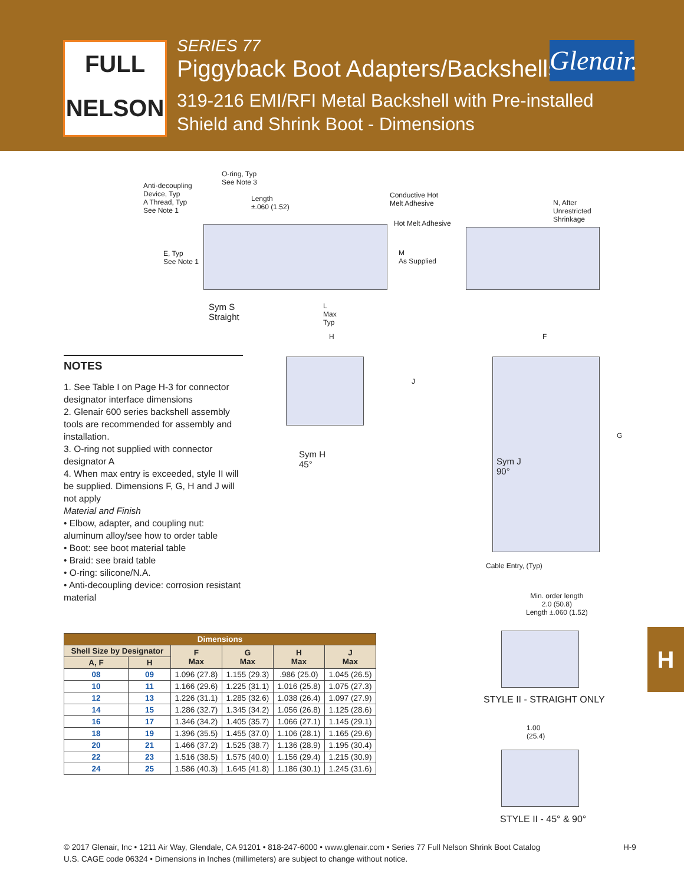FULL
NELSON
SERIES 77
Piggyback Boot Adapters/Backshells
319-216 EMI/RFI Metal Backshell with Pre-installed
Shield and Shrink Boot - Dimensions
Glenair.
Anti-decoupling
Device, Typ
A Thread, Typ
See Note 1
O-ring, Typ
See Note 3
Length
±.060 (1.52)
Conductive Hot
Melt Adhesive
Hot Melt Adhesive
M
As Supplied
N, After
Unrestricted
Shrinkage
E, Typ
See Note 1
Sym S
Straight
L
Max
Typ
H
J
F
G
Sym H
45°
Sym J
90°
Cable Entry, (Typ)
NOTES
1. See Table I on Page H-3 for connector designator interface dimensions
2. Glenair 600 series backshell assembly tools are recommended for assembly and installation.
3. O-ring not supplied with connector designator A
4. When max entry is exceeded, style II will be supplied. Dimensions F, G, H and J will not apply
Material and Finish
• Elbow, adapter, and coupling nut: aluminum alloy/see how to order table
• Boot: see boot material table
• Braid: see braid table
• O-ring: silicone/N.A.
• Anti-decoupling device: corrosion resistant material
| Dimensions | | | | | |
| --- | --- | --- | --- | --- | --- |
| Shell Size by Designator | | F Max | G Max | H Max | J Max |
| A, F | H | | | | |
| 08 | 09 | 1.096 (27.8) | 1.155 (29.3) | .986 (25.0) | 1.045 (26.5) |
| 10 | 11 | 1.166 (29.6) | 1.225 (31.1) | 1.016 (25.8) | 1.075 (27.3) |
| 12 | 13 | 1.226 (31.1) | 1.285 (32.6) | 1.038 (26.4) | 1.097 (27.9) |
| 14 | 15 | 1.286 (32.7) | 1.345 (34.2) | 1.056 (26.8) | 1.125 (28.6) |
| 16 | 17 | 1.346 (34.2) | 1.405 (35.7) | 1.066 (27.1) | 1.145 (29.1) |
| 18 | 19 | 1.396 (35.5) | 1.455 (37.0) | 1.106 (28.1) | 1.165 (29.6) |
| 20 | 21 | 1.466 (37.2) | 1.525 (38.7) | 1.136 (28.9) | 1.195 (30.4) |
| 22 | 23 | 1.516 (38.5) | 1.575 (40.0) | 1.156 (29.4) | 1.215 (30.9) |
| 24 | 25 | 1.586 (40.3) | 1.645 (41.8) | 1.186 (30.1) | 1.245 (31.6) |
Min. order length
2.0 (50.8)
Length ±.060 (1.52)
STYLE II - STRAIGHT ONLY
1.00
(25.4)
STYLE II - 45° & 90°
H
© 2017 Glenair, Inc • 1211 Air Way, Glendale, CA 91201 • 818-247-6000 • www.glenair.com • Series 77 Full Nelson Shrink Boot Catalog
U.S. CAGE code 06324 • Dimensions in Inches (millimeters) are subject to change without notice.
H-9